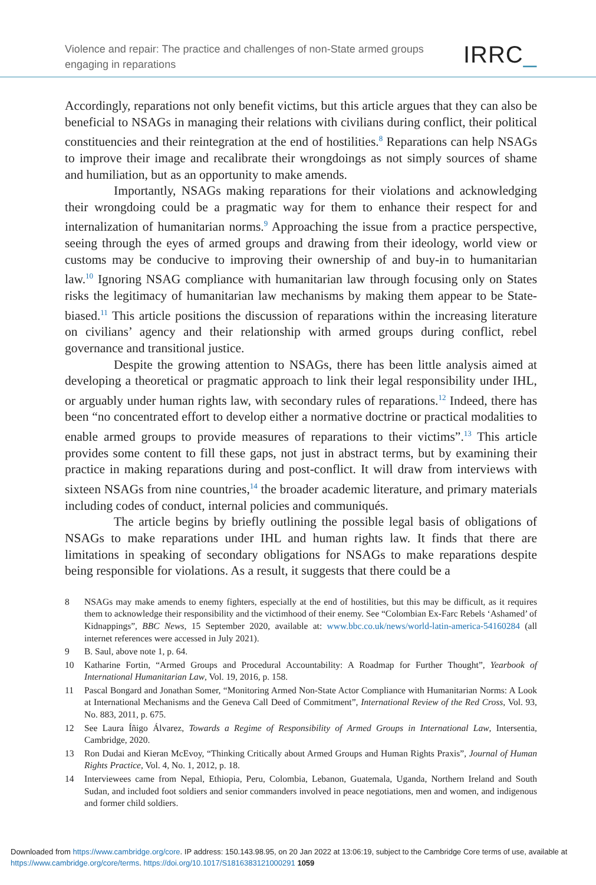Violence and repair: The practice and challenges of non-State armed groups engaging in reparations
IRRC_
Accordingly, reparations not only benefit victims, but this article argues that they can also be beneficial to NSAGs in managing their relations with civilians during conflict, their political constituencies and their reintegration at the end of hostilities.<sup>8</sup> Reparations can help NSAGs to improve their image and recalibrate their wrongdoings as not simply sources of shame and humiliation, but as an opportunity to make amends.
Importantly, NSAGs making reparations for their violations and acknowledging their wrongdoing could be a pragmatic way for them to enhance their respect for and internalization of humanitarian norms.<sup>9</sup> Approaching the issue from a practice perspective, seeing through the eyes of armed groups and drawing from their ideology, world view or customs may be conducive to improving their ownership of and buy-in to humanitarian law.<sup>10</sup> Ignoring NSAG compliance with humanitarian law through focusing only on States risks the legitimacy of humanitarian law mechanisms by making them appear to be State-biased.<sup>11</sup> This article positions the discussion of reparations within the increasing literature on civilians’ agency and their relationship with armed groups during conflict, rebel governance and transitional justice.
Despite the growing attention to NSAGs, there has been little analysis aimed at developing a theoretical or pragmatic approach to link their legal responsibility under IHL, or arguably under human rights law, with secondary rules of reparations.<sup>12</sup> Indeed, there has been “no concentrated effort to develop either a normative doctrine or practical modalities to enable armed groups to provide measures of reparations to their victims”.<sup>13</sup> This article provides some content to fill these gaps, not just in abstract terms, but by examining their practice in making reparations during and post-conflict. It will draw from interviews with sixteen NSAGs from nine countries,<sup>14</sup> the broader academic literature, and primary materials including codes of conduct, internal policies and communiqués.
The article begins by briefly outlining the possible legal basis of obligations of NSAGs to make reparations under IHL and human rights law. It finds that there are limitations in speaking of secondary obligations for NSAGs to make reparations despite being responsible for violations. As a result, it suggests that there could be a
8 NSAGs may make amends to enemy fighters, especially at the end of hostilities, but this may be difficult, as it requires them to acknowledge their responsibility and the victimhood of their enemy. See “Colombian Ex-Farc Rebels ‘Ashamed’ of Kidnappings”, BBC News, 15 September 2020, available at: www.bbc.co.uk/news/world-latin-america-54160284 (all internet references were accessed in July 2021).
9 B. Saul, above note 1, p. 64.
10 Katharine Fortin, “Armed Groups and Procedural Accountability: A Roadmap for Further Thought”, Yearbook of International Humanitarian Law, Vol. 19, 2016, p. 158.
11 Pascal Bongard and Jonathan Somer, “Monitoring Armed Non-State Actor Compliance with Humanitarian Norms: A Look at International Mechanisms and the Geneva Call Deed of Commitment”, International Review of the Red Cross, Vol. 93, No. 883, 2011, p. 675.
12 See Laura Íñigo Álvarez, Towards a Regime of Responsibility of Armed Groups in International Law, Intersentia, Cambridge, 2020.
13 Ron Dudai and Kieran McEvoy, “Thinking Critically about Armed Groups and Human Rights Praxis”, Journal of Human Rights Practice, Vol. 4, No. 1, 2012, p. 18.
14 Interviewees came from Nepal, Ethiopia, Peru, Colombia, Lebanon, Guatemala, Uganda, Northern Ireland and South Sudan, and included foot soldiers and senior commanders involved in peace negotiations, men and women, and indigenous and former child soldiers.
Downloaded from https://www.cambridge.org/core. IP address: 150.143.98.95, on 20 Jan 2022 at 13:06:19, subject to the Cambridge Core terms of use, available at https://www.cambridge.org/core/terms. https://doi.org/10.1017/S1816383121000291 1059